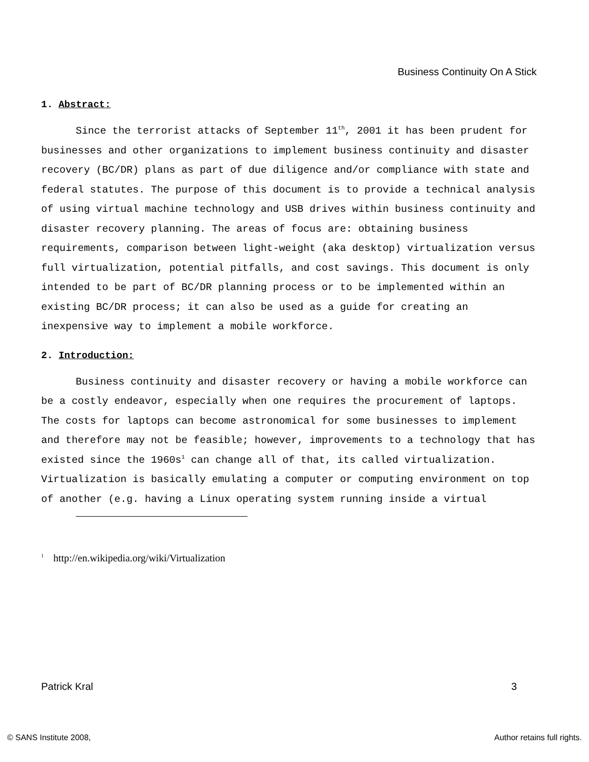Business Continuity On A Stick
1. Abstract:
Since the terrorist attacks of September 11<sup>th</sup>, 2001 it has been prudent for businesses and other organizations to implement business continuity and disaster recovery (BC/DR) plans as part of due diligence and/or compliance with state and federal statutes. The purpose of this document is to provide a technical analysis of using virtual machine technology and USB drives within business continuity and disaster recovery planning. The areas of focus are: obtaining business requirements, comparison between light-weight (aka desktop) virtualization versus full virtualization, potential pitfalls, and cost savings. This document is only intended to be part of BC/DR planning process or to be implemented within an existing BC/DR process; it can also be used as a guide for creating an inexpensive way to implement a mobile workforce.
2. Introduction:
Business continuity and disaster recovery or having a mobile workforce can be a costly endeavor, especially when one requires the procurement of laptops. The costs for laptops can become astronomical for some businesses to implement and therefore may not be feasible; however, improvements to a technology that has existed since the 1960s<sup>1</sup> can change all of that, its called virtualization. Virtualization is basically emulating a computer or computing environment on top of another (e.g. having a Linux operating system running inside a virtual
<sup>1</sup> http://en.wikipedia.org/wiki/Virtualization
Patrick Kral 3
© SANS Institute 2008, Author retains full rights.